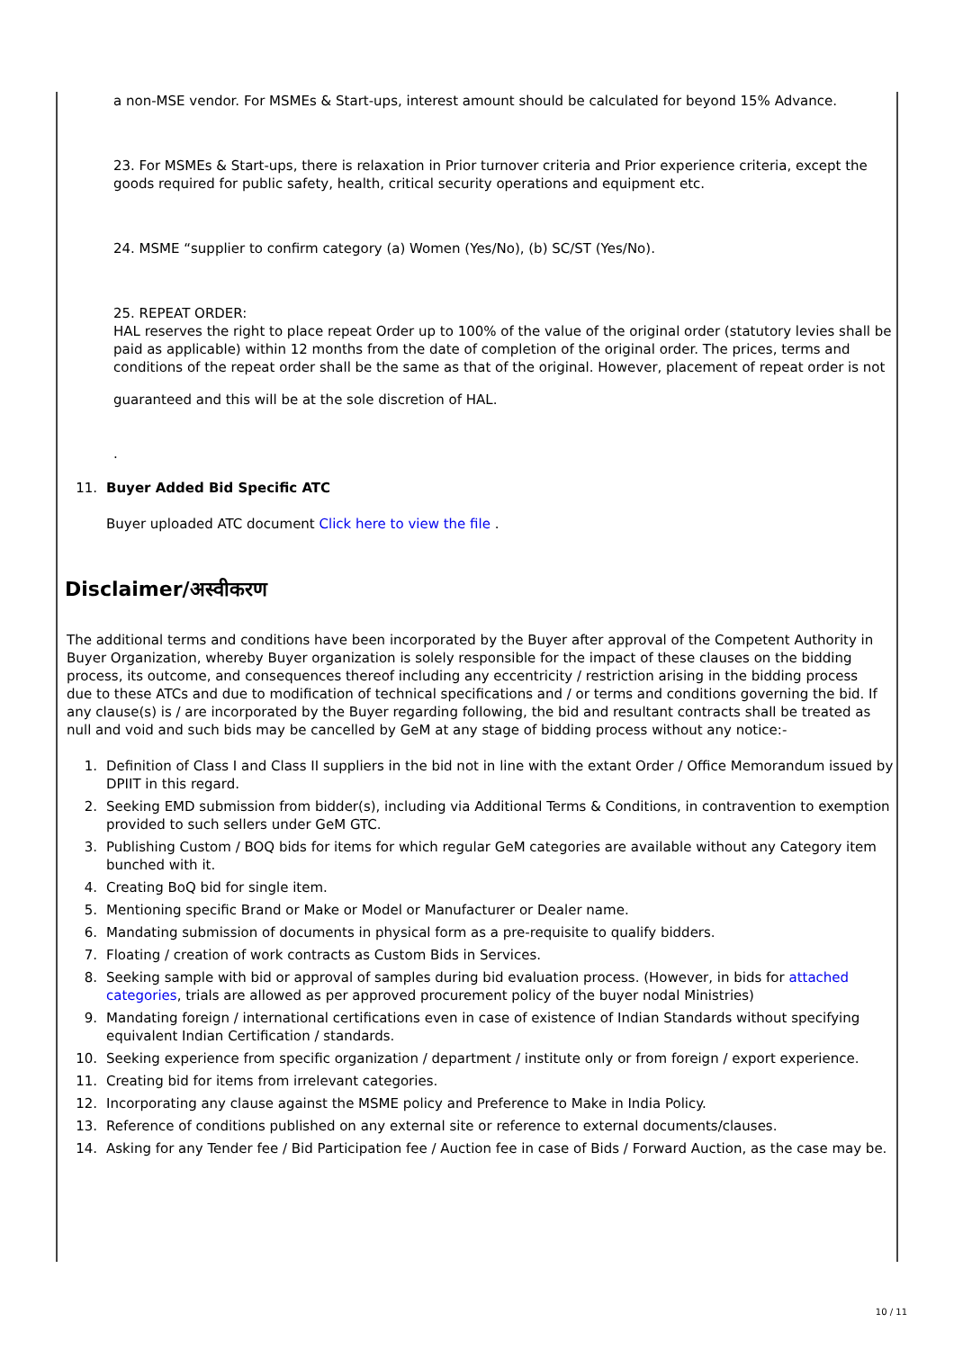a non-MSE vendor. For MSMEs & Start-ups, interest amount should be calculated for beyond 15% Advance.
23. For MSMEs & Start-ups, there is relaxation in Prior turnover criteria and Prior experience criteria, except the goods required for public safety, health, critical security operations and equipment etc.
24. MSME “supplier to confirm category (a) Women (Yes/No), (b) SC/ST (Yes/No).
25. REPEAT ORDER:
HAL reserves the right to place repeat Order up to 100% of the value of the original order (statutory levies shall be paid as applicable) within 12 months from the date of completion of the original order. The prices, terms and conditions of the repeat order shall be the same as that of the original. However, placement of repeat order is not
guaranteed and this will be at the sole discretion of HAL.
.
11. Buyer Added Bid Specific ATC
Buyer uploaded ATC document Click here to view the file .
Disclaimer/अस्वीकरण
The additional terms and conditions have been incorporated by the Buyer after approval of the Competent Authority in Buyer Organization, whereby Buyer organization is solely responsible for the impact of these clauses on the bidding process, its outcome, and consequences thereof including any eccentricity / restriction arising in the bidding process due to these ATCs and due to modification of technical specifications and / or terms and conditions governing the bid. If any clause(s) is / are incorporated by the Buyer regarding following, the bid and resultant contracts shall be treated as null and void and such bids may be cancelled by GeM at any stage of bidding process without any notice:-
1. Definition of Class I and Class II suppliers in the bid not in line with the extant Order / Office Memorandum issued by DPIIT in this regard.
2. Seeking EMD submission from bidder(s), including via Additional Terms & Conditions, in contravention to exemption provided to such sellers under GeM GTC.
3. Publishing Custom / BOQ bids for items for which regular GeM categories are available without any Category item bunched with it.
4. Creating BoQ bid for single item.
5. Mentioning specific Brand or Make or Model or Manufacturer or Dealer name.
6. Mandating submission of documents in physical form as a pre-requisite to qualify bidders.
7. Floating / creation of work contracts as Custom Bids in Services.
8. Seeking sample with bid or approval of samples during bid evaluation process. (However, in bids for attached categories, trials are allowed as per approved procurement policy of the buyer nodal Ministries)
9. Mandating foreign / international certifications even in case of existence of Indian Standards without specifying equivalent Indian Certification / standards.
10. Seeking experience from specific organization / department / institute only or from foreign / export experience.
11. Creating bid for items from irrelevant categories.
12. Incorporating any clause against the MSME policy and Preference to Make in India Policy.
13. Reference of conditions published on any external site or reference to external documents/clauses.
14. Asking for any Tender fee / Bid Participation fee / Auction fee in case of Bids / Forward Auction, as the case may be.
10 / 11